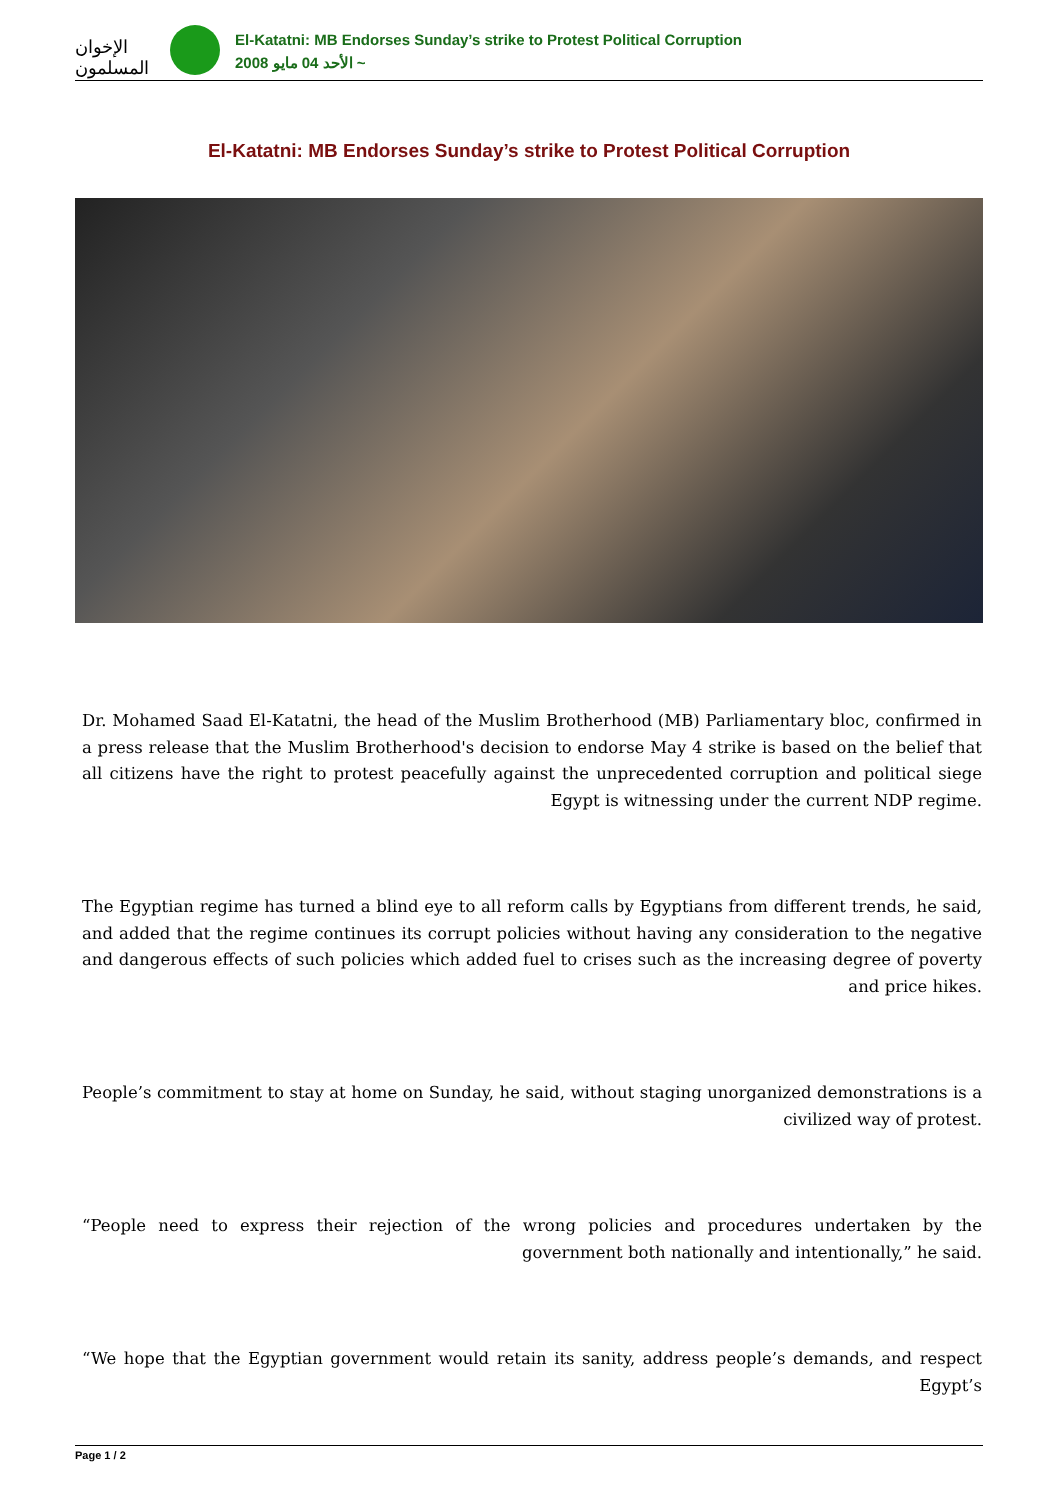الإخوان المسلمون
El-Katatni: MB Endorses Sunday’s strike to Protest Political Corruption
2008 الأحد 04 مايو ~
El-Katatni: MB Endorses Sunday’s strike to Protest Political Corruption
Dr. Mohamed Saad El-Katatni, the head of the Muslim Brotherhood (MB) Parliamentary bloc, confirmed in a press release that the Muslim Brotherhood's decision to endorse May 4 strike is based on the belief that all citizens have the right to protest peacefully against the unprecedented corruption and political siege Egypt is witnessing under the current NDP regime.
The Egyptian regime has turned a blind eye to all reform calls by Egyptians from different trends, he said, and added that the regime continues its corrupt policies without having any consideration to the negative and dangerous effects of such policies which added fuel to crises such as the increasing degree of poverty and price hikes.
People’s commitment to stay at home on Sunday, he said, without staging unorganized demonstrations is a civilized way of protest.
“People need to express their rejection of the wrong policies and procedures undertaken by the government both nationally and intentionally,” he said.
“We hope that the Egyptian government would retain its sanity, address people’s demands, and respect Egypt’s
Page 1 / 2